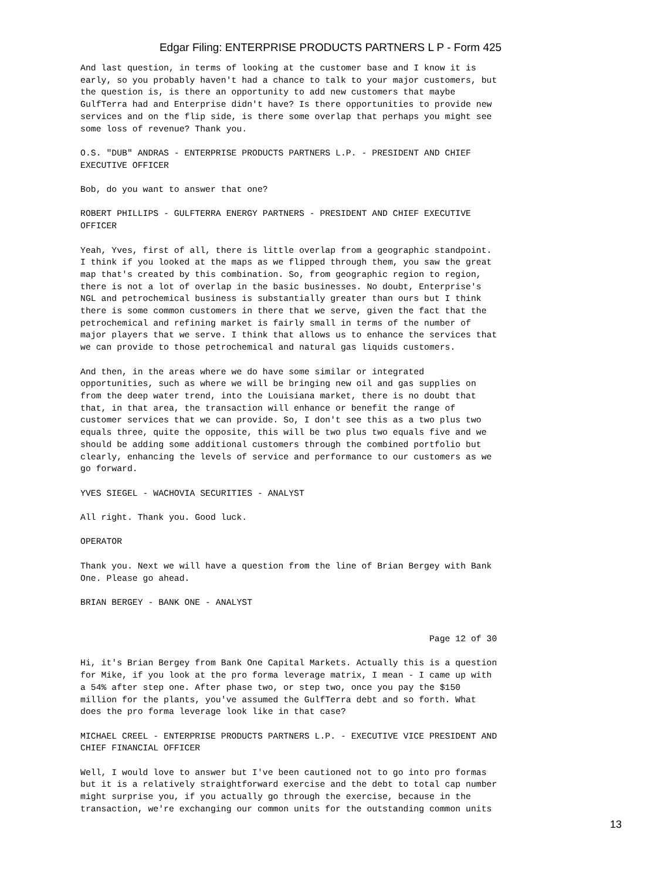Edgar Filing: ENTERPRISE PRODUCTS PARTNERS L P - Form 425
And last question, in terms of looking at the customer base and I know it is
early, so you probably haven't had a chance to talk to your major customers, but
the question is, is there an opportunity to add new customers that maybe
GulfTerra had and Enterprise didn't have? Is there opportunities to provide new
services and on the flip side, is there some overlap that perhaps you might see
some loss of revenue? Thank you.

O.S. "DUB" ANDRAS - ENTERPRISE PRODUCTS PARTNERS L.P. - PRESIDENT AND CHIEF
EXECUTIVE OFFICER

Bob, do you want to answer that one?

ROBERT PHILLIPS - GULFTERRA ENERGY PARTNERS - PRESIDENT AND CHIEF EXECUTIVE
OFFICER

Yeah, Yves, first of all, there is little overlap from a geographic standpoint.
I think if you looked at the maps as we flipped through them, you saw the great
map that's created by this combination. So, from geographic region to region,
there is not a lot of overlap in the basic businesses. No doubt, Enterprise's
NGL and petrochemical business is substantially greater than ours but I think
there is some common customers in there that we serve, given the fact that the
petrochemical and refining market is fairly small in terms of the number of
major players that we serve. I think that allows us to enhance the services that
we can provide to those petrochemical and natural gas liquids customers.

And then, in the areas where we do have some similar or integrated
opportunities, such as where we will be bringing new oil and gas supplies on
from the deep water trend, into the Louisiana market, there is no doubt that
that, in that area, the transaction will enhance or benefit the range of
customer services that we can provide. So, I don't see this as a two plus two
equals three, quite the opposite, this will be two plus two equals five and we
should be adding some additional customers through the combined portfolio but
clearly, enhancing the levels of service and performance to our customers as we
go forward.

YVES SIEGEL - WACHOVIA SECURITIES - ANALYST

All right. Thank you. Good luck.

OPERATOR

Thank you. Next we will have a question from the line of Brian Bergey with Bank
One. Please go ahead.

BRIAN BERGEY - BANK ONE - ANALYST


                                                                   Page 12 of 30

Hi, it's Brian Bergey from Bank One Capital Markets. Actually this is a question
for Mike, if you look at the pro forma leverage matrix, I mean - I came up with
a 54% after step one. After phase two, or step two, once you pay the $150
million for the plants, you've assumed the GulfTerra debt and so forth. What
does the pro forma leverage look like in that case?

MICHAEL CREEL - ENTERPRISE PRODUCTS PARTNERS L.P. - EXECUTIVE VICE PRESIDENT AND
CHIEF FINANCIAL OFFICER

Well, I would love to answer but I've been cautioned not to go into pro formas
but it is a relatively straightforward exercise and the debt to total cap number
might surprise you, if you actually go through the exercise, because in the
transaction, we're exchanging our common units for the outstanding common units
13